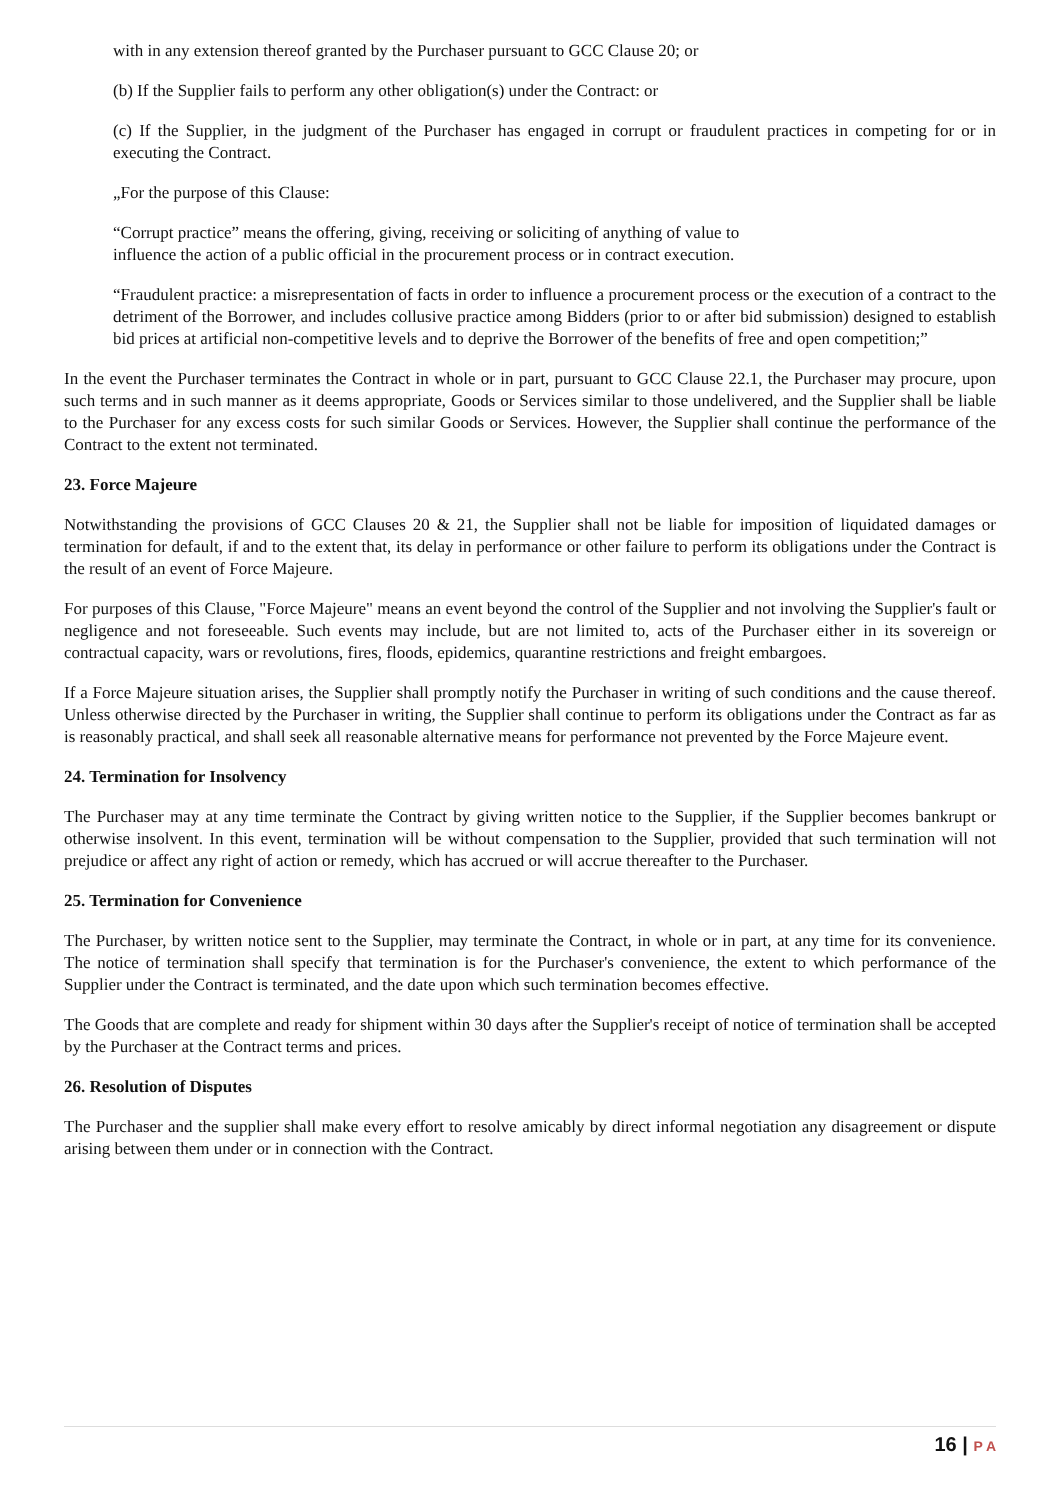with in any extension thereof granted by the Purchaser pursuant to GCC Clause 20; or
(b) If the Supplier fails to perform any other obligation(s) under the Contract: or
(c) If the Supplier, in the judgment of the Purchaser has engaged in corrupt or fraudulent practices in competing for or in executing the Contract.
„For the purpose of this Clause:
“Corrupt practice” means the offering, giving, receiving or soliciting of anything of value to
influence the action of a public official in the procurement process or in contract execution.
“Fraudulent practice: a misrepresentation of facts in order to influence a procurement process or the execution of a contract to the detriment of the Borrower, and includes collusive practice among Bidders (prior to or after bid submission) designed to establish bid prices at artificial non-competitive levels and to deprive the Borrower of the benefits of free and open competition;”
In the event the Purchaser terminates the Contract in whole or in part, pursuant to GCC Clause 22.1, the Purchaser may procure, upon such terms and in such manner as it deems appropriate, Goods or Services similar to those undelivered, and the Supplier shall be liable to the Purchaser for any excess costs for such similar Goods or Services. However, the Supplier shall continue the performance of the Contract to the extent not terminated.
23. Force Majeure
Notwithstanding the provisions of GCC Clauses 20 & 21, the Supplier shall not be liable for imposition of liquidated damages or termination for default, if and to the extent that, its delay in performance or other failure to perform its obligations under the Contract is the result of an event of Force Majeure.
For purposes of this Clause, "Force Majeure" means an event beyond the control of the Supplier and not involving the Supplier's fault or negligence and not foreseeable. Such events may include, but are not limited to, acts of the Purchaser either in its sovereign or contractual capacity, wars or revolutions, fires, floods, epidemics, quarantine restrictions and freight embargoes.
If a Force Majeure situation arises, the Supplier shall promptly notify the Purchaser in writing of such conditions and the cause thereof. Unless otherwise directed by the Purchaser in writing, the Supplier shall continue to perform its obligations under the Contract as far as is reasonably practical, and shall seek all reasonable alternative means for performance not prevented by the Force Majeure event.
24. Termination for Insolvency
The Purchaser may at any time terminate the Contract by giving written notice to the Supplier, if the Supplier becomes bankrupt or otherwise insolvent. In this event, termination will be without compensation to the Supplier, provided that such termination will not prejudice or affect any right of action or remedy, which has accrued or will accrue thereafter to the Purchaser.
25. Termination for Convenience
The Purchaser, by written notice sent to the Supplier, may terminate the Contract, in whole or in part, at any time for its convenience. The notice of termination shall specify that termination is for the Purchaser's convenience, the extent to which performance of the Supplier under the Contract is terminated, and the date upon which such termination becomes effective.
The Goods that are complete and ready for shipment within 30 days after the Supplier's receipt of notice of termination shall be accepted by the Purchaser at the Contract terms and prices.
26. Resolution of Disputes
The Purchaser and the supplier shall make every effort to resolve amicably by direct informal negotiation any disagreement or dispute arising between them under or in connection with the Contract.
16 | P A